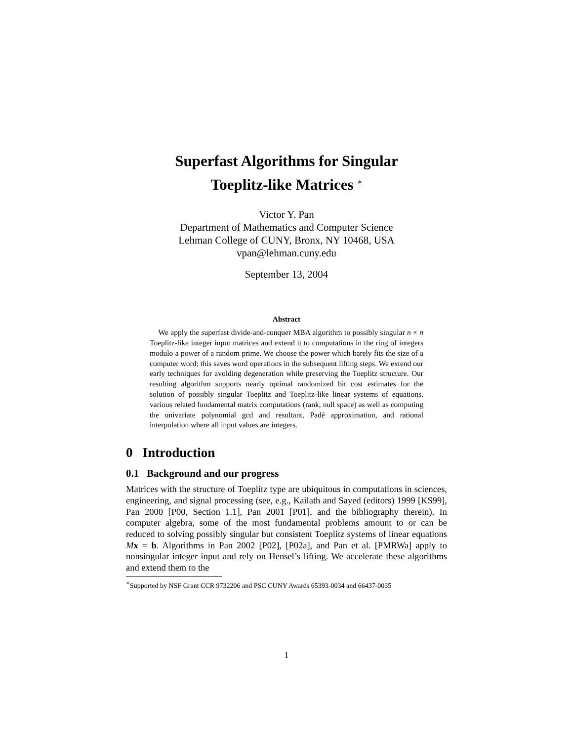Superfast Algorithms for Singular
Toeplitz-like Matrices <sup>∗</sup>
Victor Y. Pan
Department of Mathematics and Computer Science
Lehman College of CUNY, Bronx, NY 10468, USA
vpan@lehman.cuny.edu
September 13, 2004
Abstract
We apply the superfast divide-and-conquer MBA algorithm to possibly singular n × n Toeplitz-like integer input matrices and extend it to computations in the ring of integers modulo a power of a random prime. We choose the power which barely fits the size of a computer word; this saves word operations in the subsequent lifting steps. We extend our early techniques for avoiding degeneration while preserving the Toeplitz structure. Our resulting algorithm supports nearly optimal randomized bit cost estimates for the solution of possibly singular Toeplitz and Toeplitz-like linear systems of equations, various related fundamental matrix computations (rank, null space) as well as computing the univariate polynomial gcd and resultant, Padé approximation, and rational interpolation where all input values are integers.
0 Introduction
0.1 Background and our progress
Matrices with the structure of Toeplitz type are ubiquitous in computations in sciences, engineering, and signal processing (see, e.g., Kailath and Sayed (editors) 1999 [KS99], Pan 2000 [P00, Section 1.1], Pan 2001 [P01], and the bibliography therein). In computer algebra, some of the most fundamental problems amount to or can be reduced to solving possibly singular but consistent Toeplitz systems of linear equations Mx = b. Algorithms in Pan 2002 [P02], [P02a], and Pan et al. [PMRWa] apply to nonsingular integer input and rely on Hensel’s lifting. We accelerate these algorithms and extend them to the
<sup>∗</sup>Supported by NSF Grant CCR 9732206 and PSC CUNY Awards 65393-0034 and 66437-0035
1